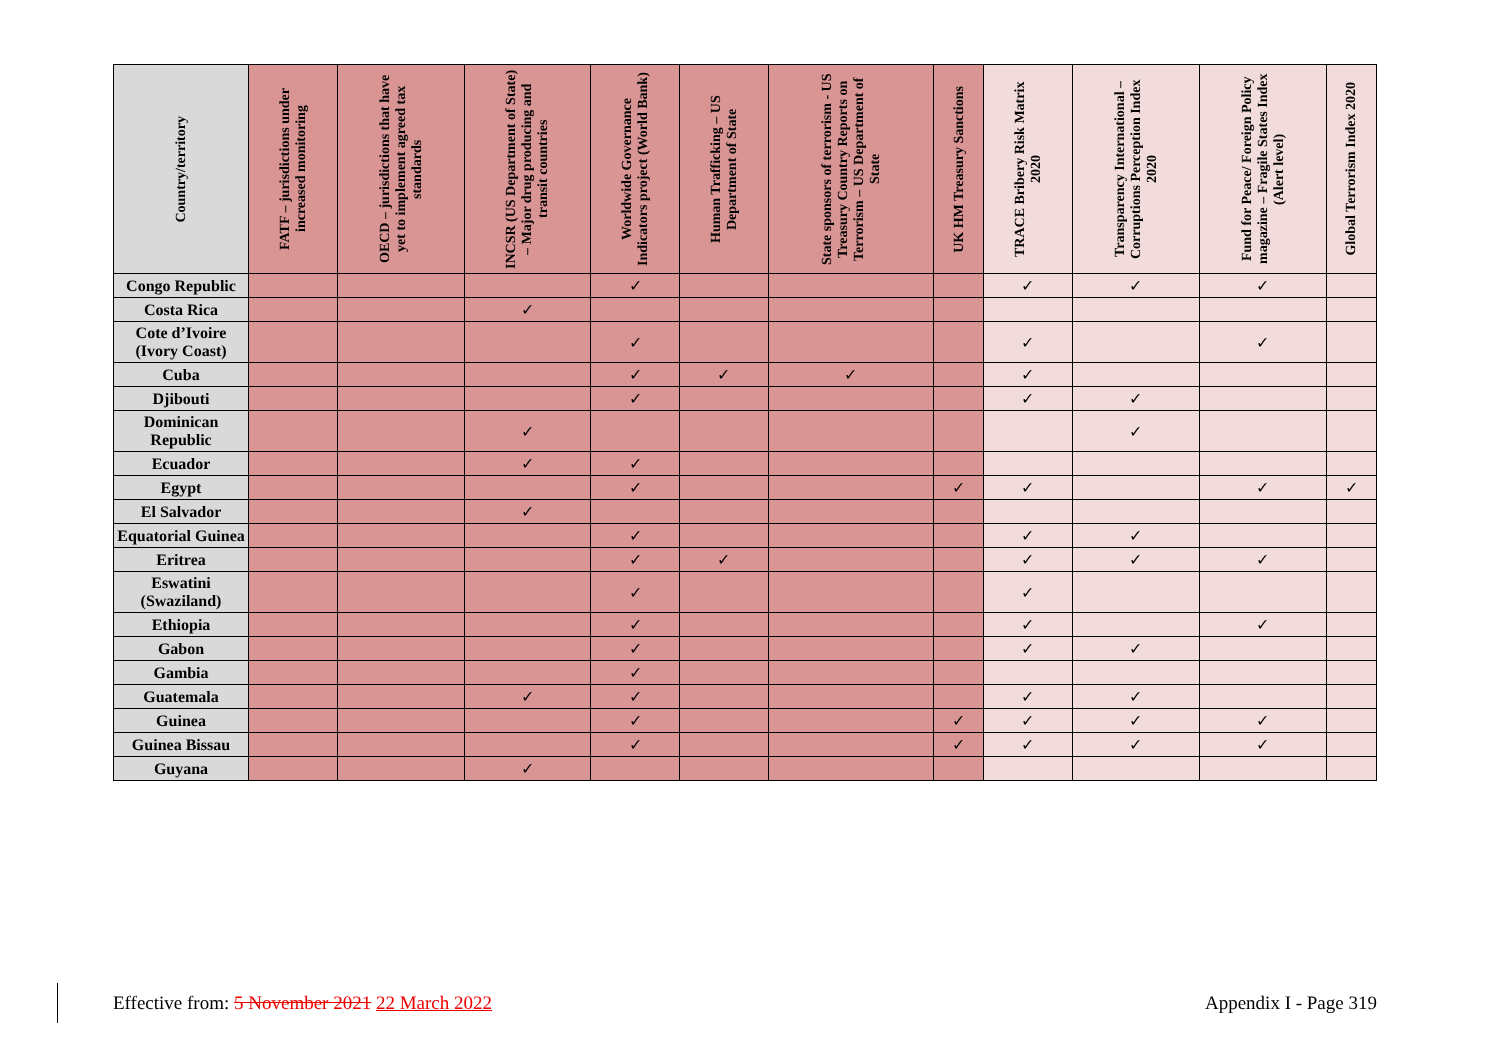| Country/territory | FATF – jurisdictions under increased monitoring | OECD – jurisdictions that have yet to implement agreed tax standards | INCSR (US Department of State) – Major drug producing and transit countries | Worldwide Governance Indicators project (World Bank) | Human Trafficking – US Department of State | State sponsors of terrorism - US Treasury Country Reports on Terrorism – US Department of State | UK HM Treasury Sanctions | TRACE Bribery Risk Matrix 2020 | Transparency International – Corruptions Perception Index 2020 | Fund for Peace/ Foreign Policy magazine – Fragile States Index (Alert level) | Global Terrorism Index 2020 |
| --- | --- | --- | --- | --- | --- | --- | --- | --- | --- | --- | --- |
| Congo Republic | | | | ✓ | | | | ✓ | ✓ | ✓ | |
| Costa Rica | | | ✓ | | | | | | | | |
| Cote d’Ivoire (Ivory Coast) | | | | ✓ | | | | ✓ | | ✓ | |
| Cuba | | | | ✓ | ✓ | ✓ | | ✓ | | | |
| Djibouti | | | | ✓ | | | | ✓ | ✓ | | |
| Dominican Republic | | | ✓ | | | | | | ✓ | | |
| Ecuador | | | ✓ | ✓ | | | | | | | |
| Egypt | | | | ✓ | | | ✓ | ✓ | | ✓ | ✓ |
| El Salvador | | | ✓ | | | | | | | | |
| Equatorial Guinea | | | | ✓ | | | | ✓ | ✓ | | |
| Eritrea | | | | ✓ | ✓ | | | ✓ | ✓ | ✓ | |
| Eswatini (Swaziland) | | | | ✓ | | | | ✓ | | | |
| Ethiopia | | | | ✓ | | | | ✓ | | ✓ | |
| Gabon | | | | ✓ | | | | ✓ | ✓ | | |
| Gambia | | | | ✓ | | | | | | | |
| Guatemala | | | ✓ | ✓ | | | | ✓ | ✓ | | |
| Guinea | | | | ✓ | | | ✓ | ✓ | ✓ | ✓ | |
| Guinea Bissau | | | | ✓ | | | ✓ | ✓ | ✓ | ✓ | |
| Guyana | | | ✓ | | | | | | | | |
Effective from: 5 November 2021 22 March 2022 Appendix I - Page 319